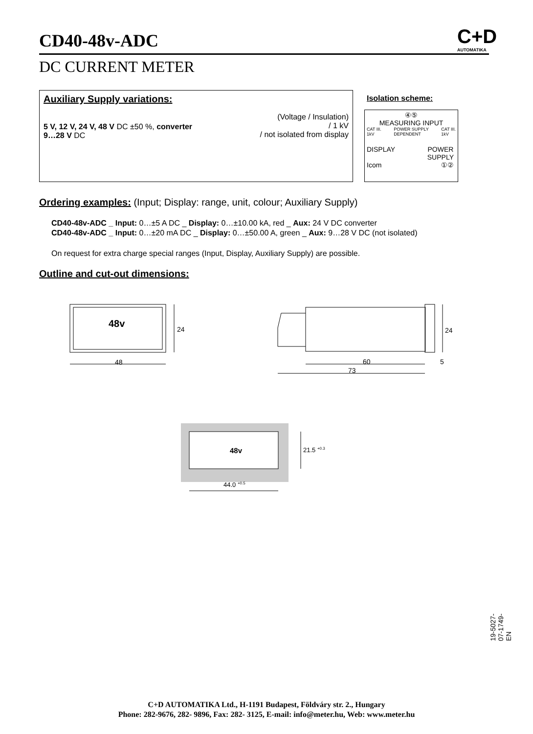CD40-48v-ADC
C+D
AUTOMATIKA
DC CURRENT METER
Auxiliary Supply variations:
5 V, 12 V, 24 V, 48 V DC ±50 %, converter
9…28 V DC
(Voltage / Insulation)
/ 1 kV
/ not isolated from display
Isolation scheme:
④⑤
MEASURING INPUT
CAT III.
1kV POWER SUPPLY
DEPENDENT CAT III.
1kV
DISPLAY POWER
SUPPLY
Icom ①②
Ordering examples: (Input; Display: range, unit, colour; Auxiliary Supply)
CD40-48v-ADC _ Input: 0…±5 A DC _ Display: 0…±10.00 kA, red _ Aux: 24 V DC converter
CD40-48v-ADC _ Input: 0…±20 mA DC _ Display: 0…±50.00 A, green _ Aux: 9…28 V DC (not isolated)
On request for extra charge special ranges (Input, Display, Auxiliary Supply) are possible.
Outline and cut-out dimensions:
48v
24
48
24
60
5
73
48v
21.5 +0.3
44.0 +0.5
19-5027-07-1749-EN
C+D AUTOMATIKA Ltd., H-1191 Budapest, Földváry str. 2., Hungary
Phone: 282-9676, 282- 9896, Fax: 282- 3125, E-mail: info@meter.hu, Web: www.meter.hu